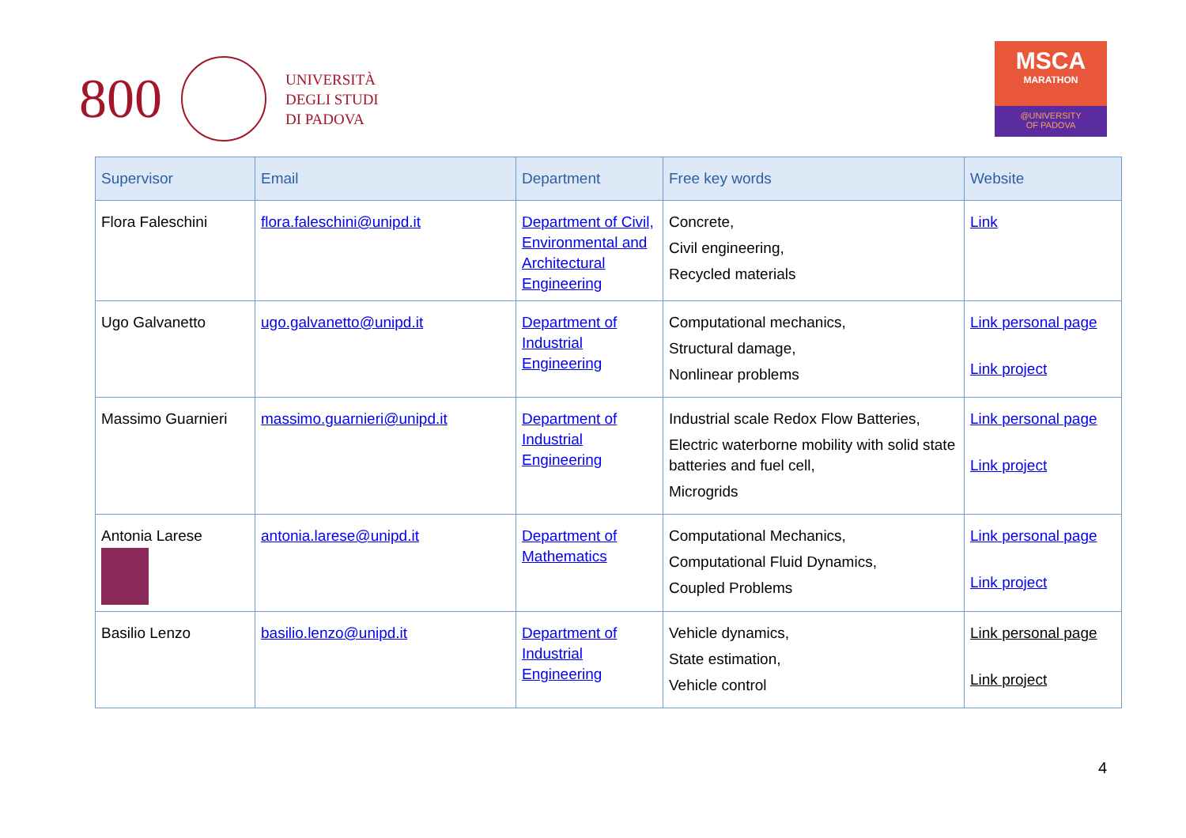800
UNIVERSITÀ
DEGLI STUDI
DI PADOVA
MSCA
MARATHON
@UNIVERSITY
OF PADOVA
| Supervisor | Email | Department | Free key words | Website |
| --- | --- | --- | --- | --- |
| Flora Faleschini | flora.faleschini@unipd.it | Department of Civil, Environmental and Architectural Engineering | Concrete, Civil engineering, Recycled materials | Link |
| Ugo Galvanetto | ugo.galvanetto@unipd.it | Department of Industrial Engineering | Computational mechanics, Structural damage, Nonlinear problems | Link personal page Link project |
| Massimo Guarnieri | massimo.guarnieri@unipd.it | Department of Industrial Engineering | Industrial scale Redox Flow Batteries, Electric waterborne mobility with solid state batteries and fuel cell, Microgrids | Link personal page Link project |
| Antonia Larese | antonia.larese@unipd.it | Department of Mathematics | Computational Mechanics, Computational Fluid Dynamics, Coupled Problems | Link personal page Link project |
| Basilio Lenzo | basilio.lenzo@unipd.it | Department of Industrial Engineering | Vehicle dynamics, State estimation, Vehicle control | Link personal page Link project |
4